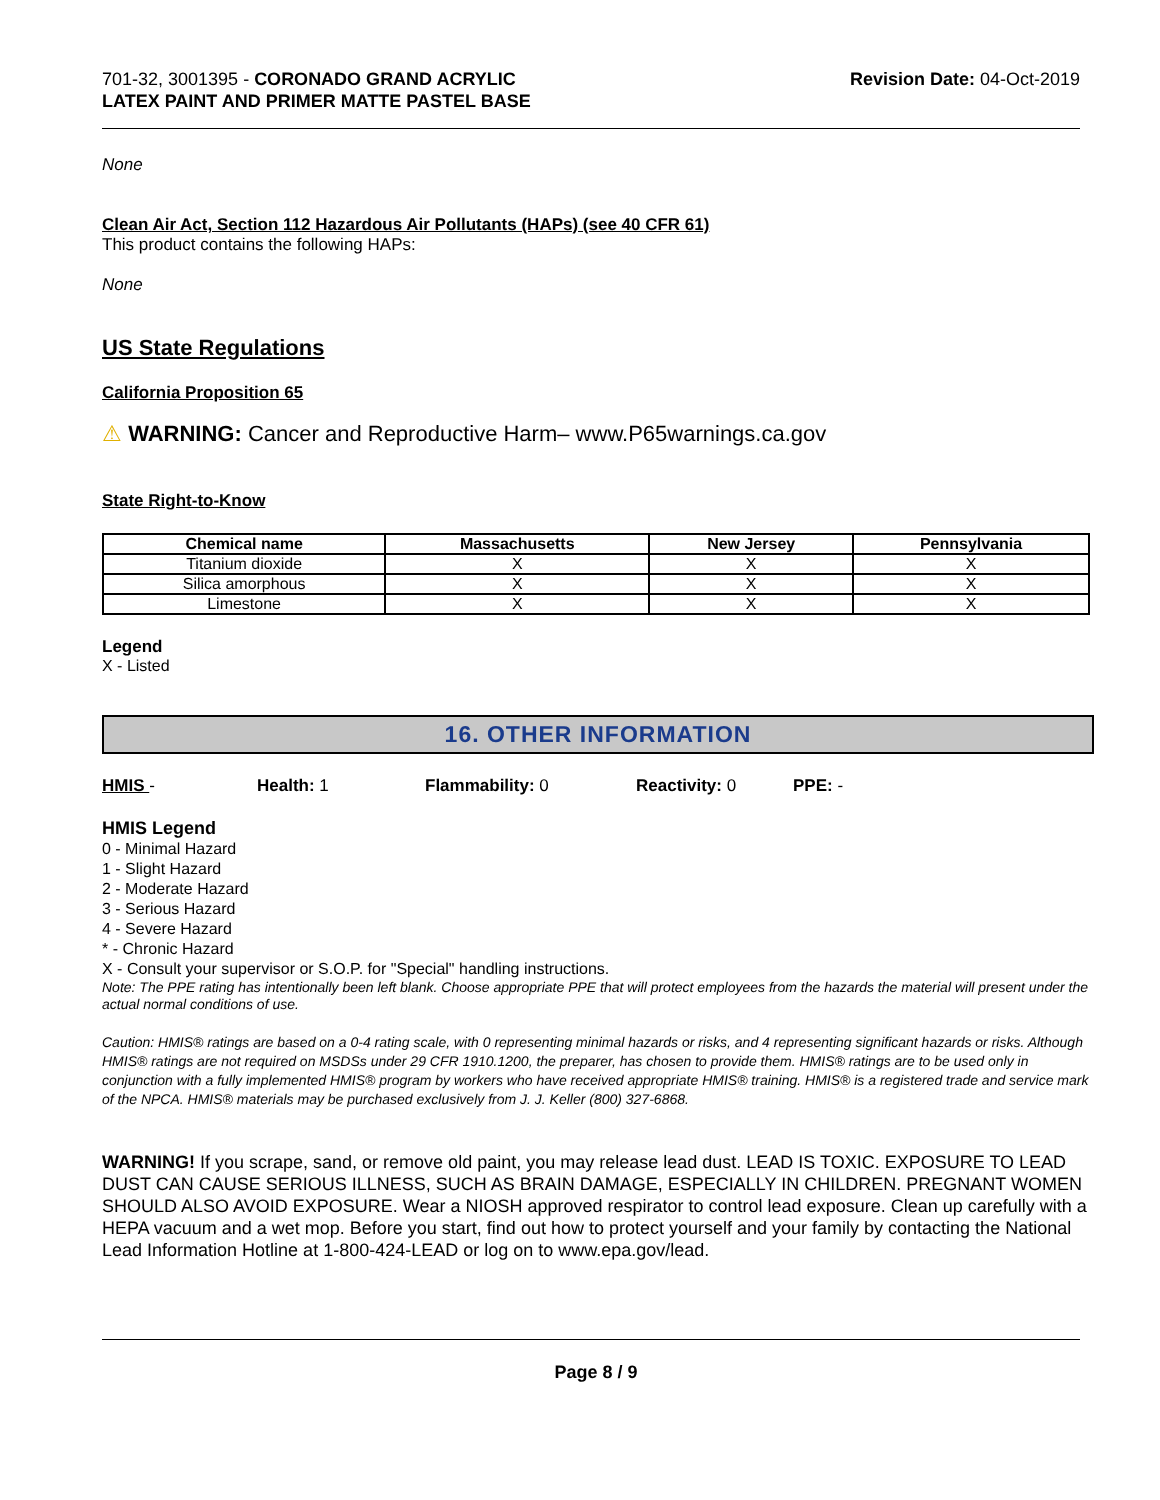701-32, 3001395 - CORONADO GRAND ACRYLIC
LATEX PAINT AND PRIMER MATTE PASTEL BASE
Revision Date: 04-Oct-2019
None
Clean Air Act, Section 112 Hazardous Air Pollutants (HAPs) (see 40 CFR 61)
This product contains the following HAPs:
None
US State Regulations
California Proposition 65
⚠ WARNING: Cancer and Reproductive Harm– www.P65warnings.ca.gov
State Right-to-Know
| Chemical name | Massachusetts | New Jersey | Pennsylvania |
| --- | --- | --- | --- |
| Titanium dioxide | X | X | X |
| Silica amorphous | X | X | X |
| Limestone | X | X | X |
Legend
X - Listed
16. OTHER INFORMATION
HMIS - Health: 1 Flammability: 0 Reactivity: 0 PPE: -
HMIS Legend
0 - Minimal Hazard
1 - Slight Hazard
2 - Moderate Hazard
3 - Serious Hazard
4 - Severe Hazard
* - Chronic Hazard
X - Consult your supervisor or S.O.P. for "Special" handling instructions.
Note: The PPE rating has intentionally been left blank. Choose appropriate PPE that will protect employees from the hazards the material will present under the actual normal conditions of use.
Caution: HMIS® ratings are based on a 0-4 rating scale, with 0 representing minimal hazards or risks, and 4 representing significant hazards or risks. Although HMIS® ratings are not required on MSDSs under 29 CFR 1910.1200, the preparer, has chosen to provide them. HMIS® ratings are to be used only in conjunction with a fully implemented HMIS® program by workers who have received appropriate HMIS® training. HMIS® is a registered trade and service mark of the NPCA. HMIS® materials may be purchased exclusively from J. J. Keller (800) 327-6868.
WARNING! If you scrape, sand, or remove old paint, you may release lead dust. LEAD IS TOXIC. EXPOSURE TO LEAD DUST CAN CAUSE SERIOUS ILLNESS, SUCH AS BRAIN DAMAGE, ESPECIALLY IN CHILDREN. PREGNANT WOMEN SHOULD ALSO AVOID EXPOSURE. Wear a NIOSH approved respirator to control lead exposure. Clean up carefully with a HEPA vacuum and a wet mop. Before you start, find out how to protect yourself and your family by contacting the National Lead Information Hotline at 1-800-424-LEAD or log on to www.epa.gov/lead.
Page 8 / 9